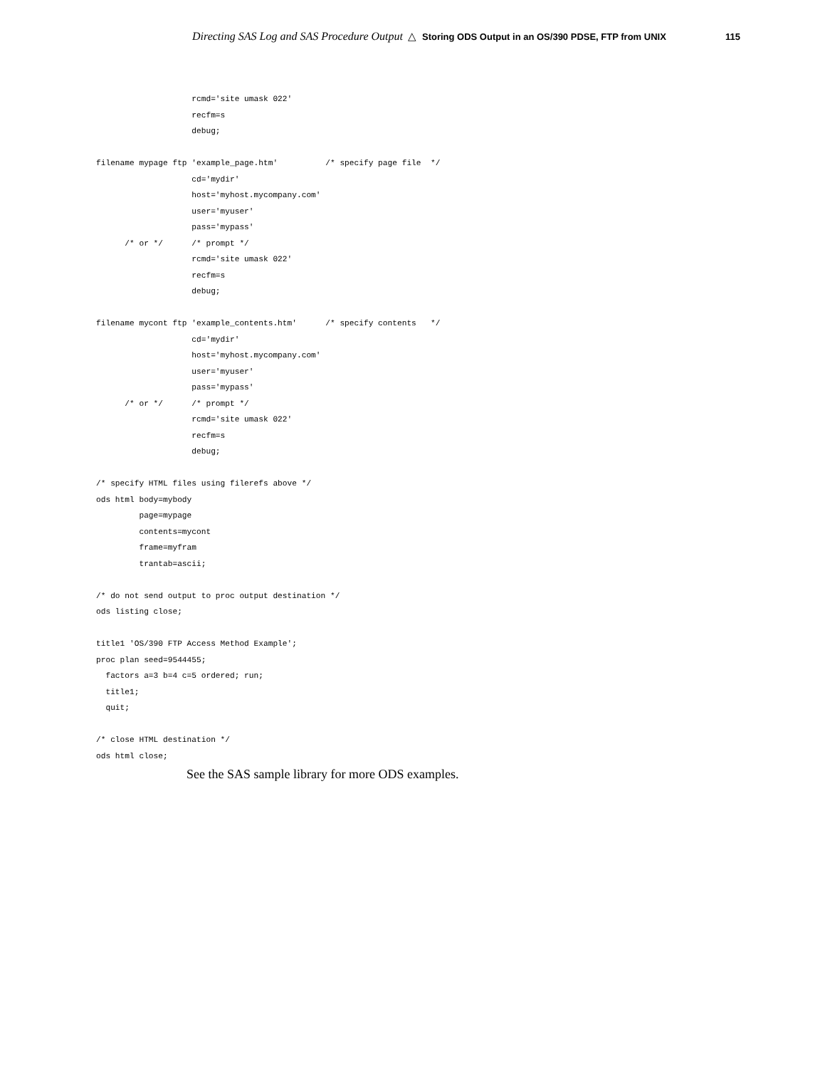Directing SAS Log and SAS Procedure Output △ Storing ODS Output in an OS/390 PDSE, FTP from UNIX 115
                    rcmd='site umask 022'
                    recfm=s
                    debug;

filename mypage ftp 'example_page.htm'          /* specify page file  */
                    cd='mydir'
                    host='myhost.mycompany.com'
                    user='myuser'
                    pass='mypass'
      /* or */      /* prompt */
                    rcmd='site umask 022'
                    recfm=s
                    debug;

filename mycont ftp 'example_contents.htm'      /* specify contents   */
                    cd='mydir'
                    host='myhost.mycompany.com'
                    user='myuser'
                    pass='mypass'
      /* or */      /* prompt */
                    rcmd='site umask 022'
                    recfm=s
                    debug;

/* specify HTML files using filerefs above */
ods html body=mybody
         page=mypage
         contents=mycont
         frame=myfram
         trantab=ascii;

/* do not send output to proc output destination */
ods listing close;

title1 'OS/390 FTP Access Method Example';
proc plan seed=9544455;
  factors a=3 b=4 c=5 ordered; run;
  title1;
  quit;

/* close HTML destination */
ods html close;
See the SAS sample library for more ODS examples.